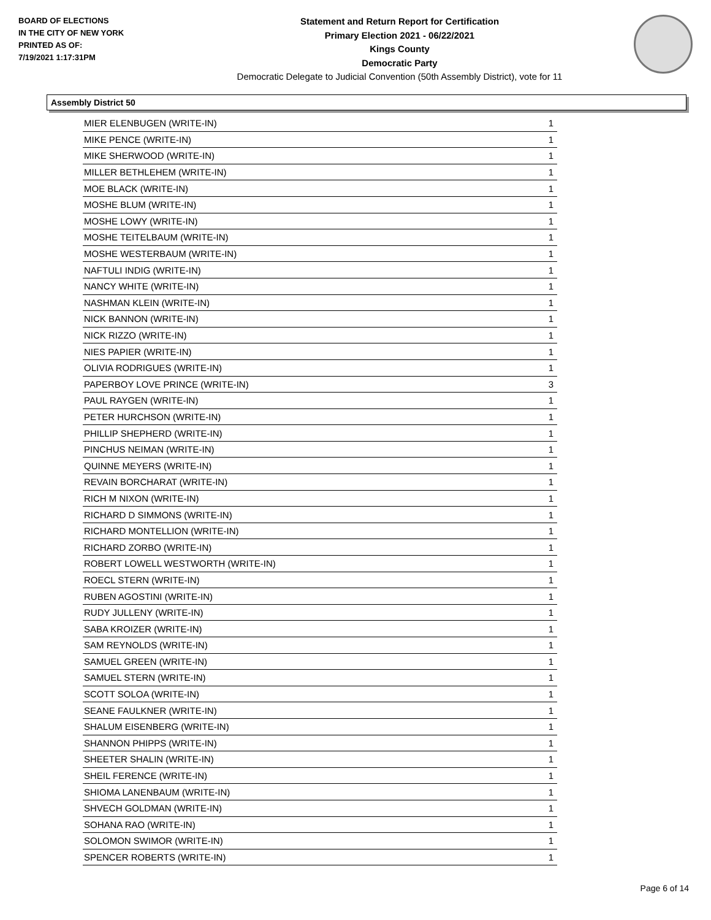BOARD OF ELECTIONS
IN THE CITY OF NEW YORK
PRINTED AS OF:
7/19/2021 1:17:31PM
Statement and Return Report for Certification
Primary Election 2021 - 06/22/2021
Kings County
Democratic Party
Democratic Delegate to Judicial Convention (50th Assembly District), vote for 11
Assembly District 50
| MIER ELENBUGEN (WRITE-IN) | 1 |
| MIKE PENCE (WRITE-IN) | 1 |
| MIKE SHERWOOD (WRITE-IN) | 1 |
| MILLER BETHLEHEM (WRITE-IN) | 1 |
| MOE BLACK (WRITE-IN) | 1 |
| MOSHE BLUM (WRITE-IN) | 1 |
| MOSHE LOWY (WRITE-IN) | 1 |
| MOSHE TEITELBAUM (WRITE-IN) | 1 |
| MOSHE WESTERBAUM (WRITE-IN) | 1 |
| NAFTULI INDIG (WRITE-IN) | 1 |
| NANCY WHITE (WRITE-IN) | 1 |
| NASHMAN KLEIN (WRITE-IN) | 1 |
| NICK BANNON (WRITE-IN) | 1 |
| NICK RIZZO (WRITE-IN) | 1 |
| NIES PAPIER (WRITE-IN) | 1 |
| OLIVIA RODRIGUES (WRITE-IN) | 1 |
| PAPERBOY LOVE PRINCE (WRITE-IN) | 3 |
| PAUL RAYGEN (WRITE-IN) | 1 |
| PETER HURCHSON (WRITE-IN) | 1 |
| PHILLIP SHEPHERD (WRITE-IN) | 1 |
| PINCHUS NEIMAN (WRITE-IN) | 1 |
| QUINNE MEYERS (WRITE-IN) | 1 |
| REVAIN BORCHARAT (WRITE-IN) | 1 |
| RICH M NIXON (WRITE-IN) | 1 |
| RICHARD D SIMMONS (WRITE-IN) | 1 |
| RICHARD MONTELLION (WRITE-IN) | 1 |
| RICHARD ZORBO (WRITE-IN) | 1 |
| ROBERT LOWELL WESTWORTH (WRITE-IN) | 1 |
| ROECL STERN (WRITE-IN) | 1 |
| RUBEN AGOSTINI (WRITE-IN) | 1 |
| RUDY JULLENY (WRITE-IN) | 1 |
| SABA KROIZER (WRITE-IN) | 1 |
| SAM REYNOLDS (WRITE-IN) | 1 |
| SAMUEL GREEN (WRITE-IN) | 1 |
| SAMUEL STERN (WRITE-IN) | 1 |
| SCOTT SOLOA (WRITE-IN) | 1 |
| SEANE FAULKNER (WRITE-IN) | 1 |
| SHALUM EISENBERG (WRITE-IN) | 1 |
| SHANNON PHIPPS (WRITE-IN) | 1 |
| SHEETER SHALIN (WRITE-IN) | 1 |
| SHEIL FERENCE (WRITE-IN) | 1 |
| SHIOMA LANENBAUM (WRITE-IN) | 1 |
| SHVECH GOLDMAN (WRITE-IN) | 1 |
| SOHANA RAO (WRITE-IN) | 1 |
| SOLOMON SWIMOR (WRITE-IN) | 1 |
| SPENCER ROBERTS (WRITE-IN) | 1 |
Page 6 of 14